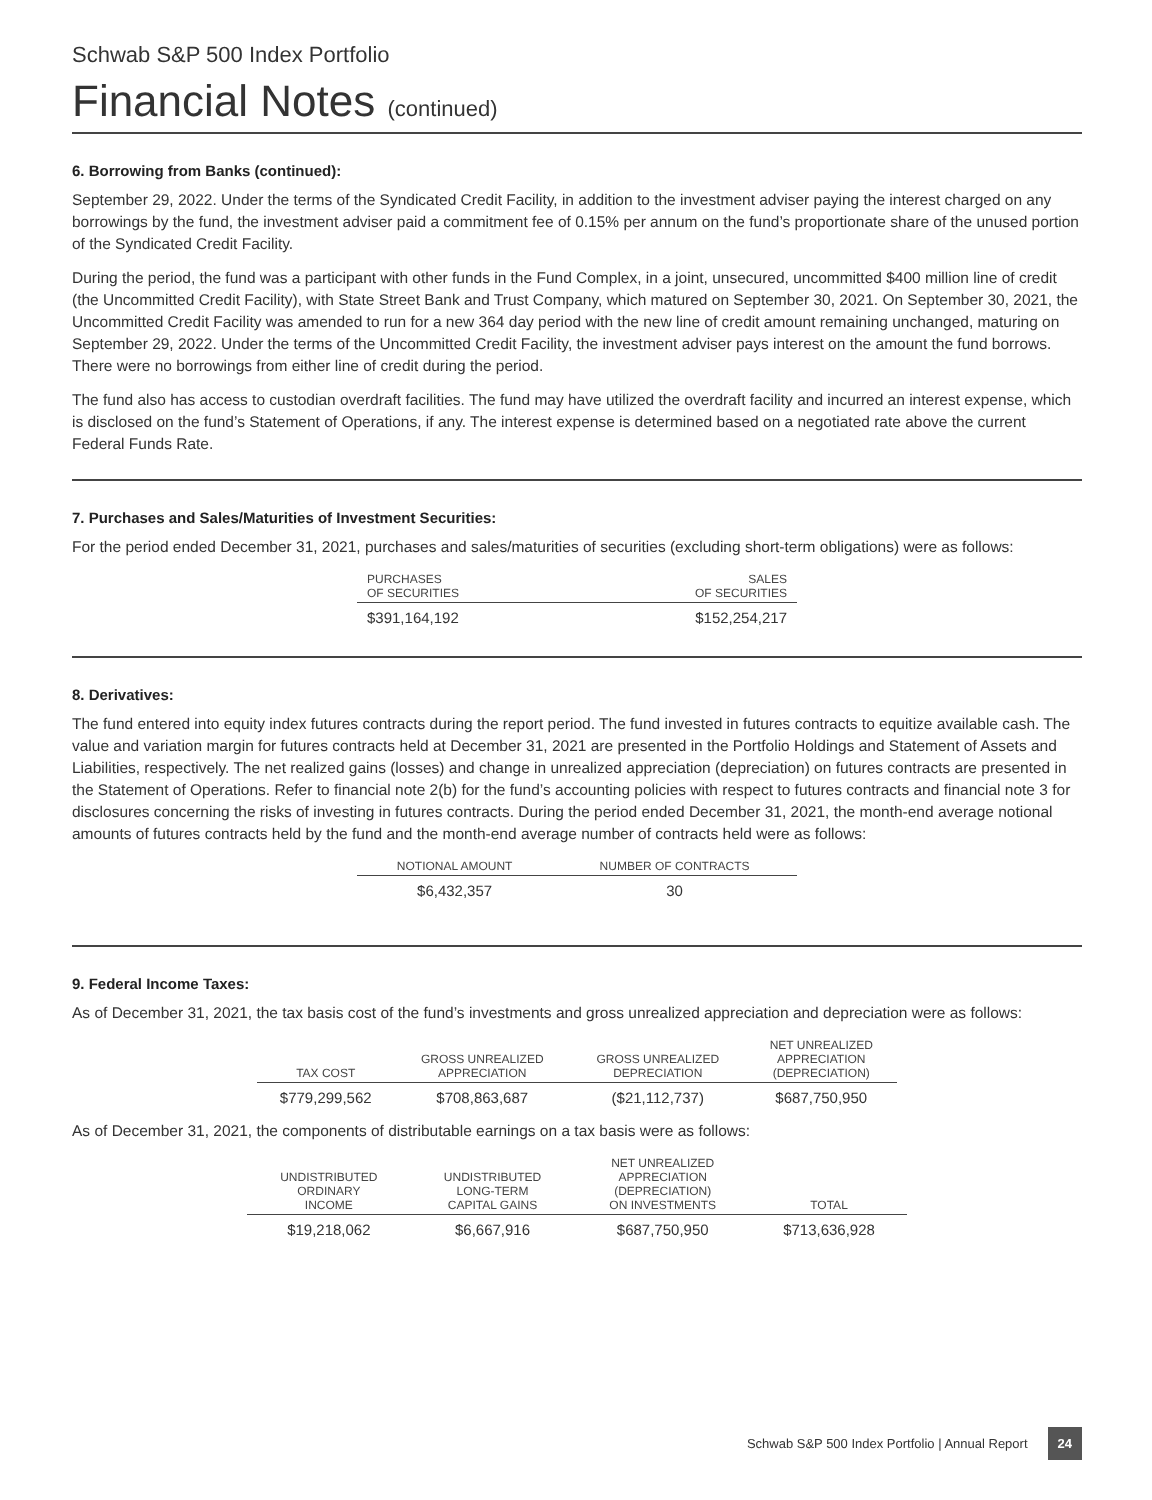Schwab S&P 500 Index Portfolio
Financial Notes (continued)
6. Borrowing from Banks (continued):
September 29, 2022. Under the terms of the Syndicated Credit Facility, in addition to the investment adviser paying the interest charged on any borrowings by the fund, the investment adviser paid a commitment fee of 0.15% per annum on the fund’s proportionate share of the unused portion of the Syndicated Credit Facility.
During the period, the fund was a participant with other funds in the Fund Complex, in a joint, unsecured, uncommitted $400 million line of credit (the Uncommitted Credit Facility), with State Street Bank and Trust Company, which matured on September 30, 2021. On September 30, 2021, the Uncommitted Credit Facility was amended to run for a new 364 day period with the new line of credit amount remaining unchanged, maturing on September 29, 2022. Under the terms of the Uncommitted Credit Facility, the investment adviser pays interest on the amount the fund borrows. There were no borrowings from either line of credit during the period.
The fund also has access to custodian overdraft facilities. The fund may have utilized the overdraft facility and incurred an interest expense, which is disclosed on the fund’s Statement of Operations, if any. The interest expense is determined based on a negotiated rate above the current Federal Funds Rate.
7. Purchases and Sales/Maturities of Investment Securities:
For the period ended December 31, 2021, purchases and sales/maturities of securities (excluding short-term obligations) were as follows:
| PURCHASES OF SECURITIES | SALES OF SECURITIES |
| --- | --- |
| $391,164,192 | $152,254,217 |
8. Derivatives:
The fund entered into equity index futures contracts during the report period. The fund invested in futures contracts to equitize available cash. The value and variation margin for futures contracts held at December 31, 2021 are presented in the Portfolio Holdings and Statement of Assets and Liabilities, respectively. The net realized gains (losses) and change in unrealized appreciation (depreciation) on futures contracts are presented in the Statement of Operations. Refer to financial note 2(b) for the fund’s accounting policies with respect to futures contracts and financial note 3 for disclosures concerning the risks of investing in futures contracts. During the period ended December 31, 2021, the month-end average notional amounts of futures contracts held by the fund and the month-end average number of contracts held were as follows:
| NOTIONAL AMOUNT | NUMBER OF CONTRACTS |
| --- | --- |
| $6,432,357 | 30 |
9. Federal Income Taxes:
As of December 31, 2021, the tax basis cost of the fund’s investments and gross unrealized appreciation and depreciation were as follows:
| TAX COST | GROSS UNREALIZED APPRECIATION | GROSS UNREALIZED DEPRECIATION | NET UNREALIZED APPRECIATION (DEPRECIATION) |
| --- | --- | --- | --- |
| $779,299,562 | $708,863,687 | ($21,112,737) | $687,750,950 |
As of December 31, 2021, the components of distributable earnings on a tax basis were as follows:
| UNDISTRIBUTED ORDINARY INCOME | UNDISTRIBUTED LONG-TERM CAPITAL GAINS | NET UNREALIZED APPRECIATION (DEPRECIATION) ON INVESTMENTS | TOTAL |
| --- | --- | --- | --- |
| $19,218,062 | $6,667,916 | $687,750,950 | $713,636,928 |
Schwab S&P 500 Index Portfolio | Annual Report 24